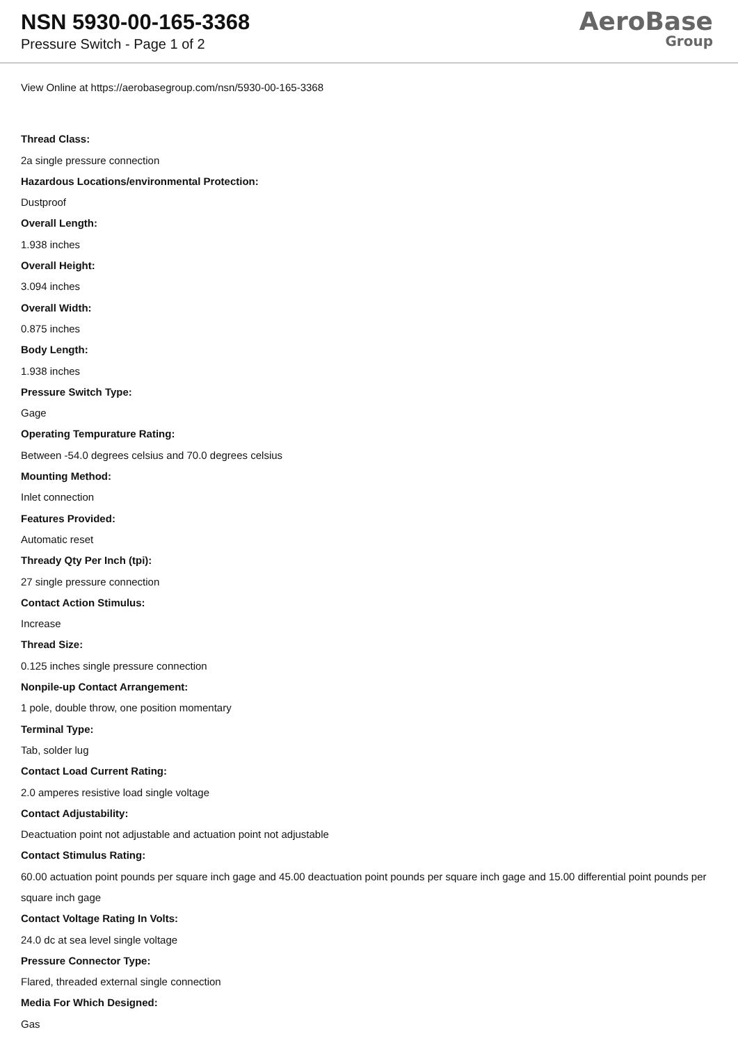NSN 5930-00-165-3368
Pressure Switch - Page 1 of 2
AeroBase
Group
View Online at https://aerobasegroup.com/nsn/5930-00-165-3368
Thread Class:
2a single pressure connection
Hazardous Locations/environmental Protection:
Dustproof
Overall Length:
1.938 inches
Overall Height:
3.094 inches
Overall Width:
0.875 inches
Body Length:
1.938 inches
Pressure Switch Type:
Gage
Operating Tempurature Rating:
Between -54.0 degrees celsius and 70.0 degrees celsius
Mounting Method:
Inlet connection
Features Provided:
Automatic reset
Thready Qty Per Inch (tpi):
27 single pressure connection
Contact Action Stimulus:
Increase
Thread Size:
0.125 inches single pressure connection
Nonpile-up Contact Arrangement:
1 pole, double throw, one position momentary
Terminal Type:
Tab, solder lug
Contact Load Current Rating:
2.0 amperes resistive load single voltage
Contact Adjustability:
Deactuation point not adjustable and actuation point not adjustable
Contact Stimulus Rating:
60.00 actuation point pounds per square inch gage and 45.00 deactuation point pounds per square inch gage and 15.00 differential point pounds per square inch gage
Contact Voltage Rating In Volts:
24.0 dc at sea level single voltage
Pressure Connector Type:
Flared, threaded external single connection
Media For Which Designed:
Gas